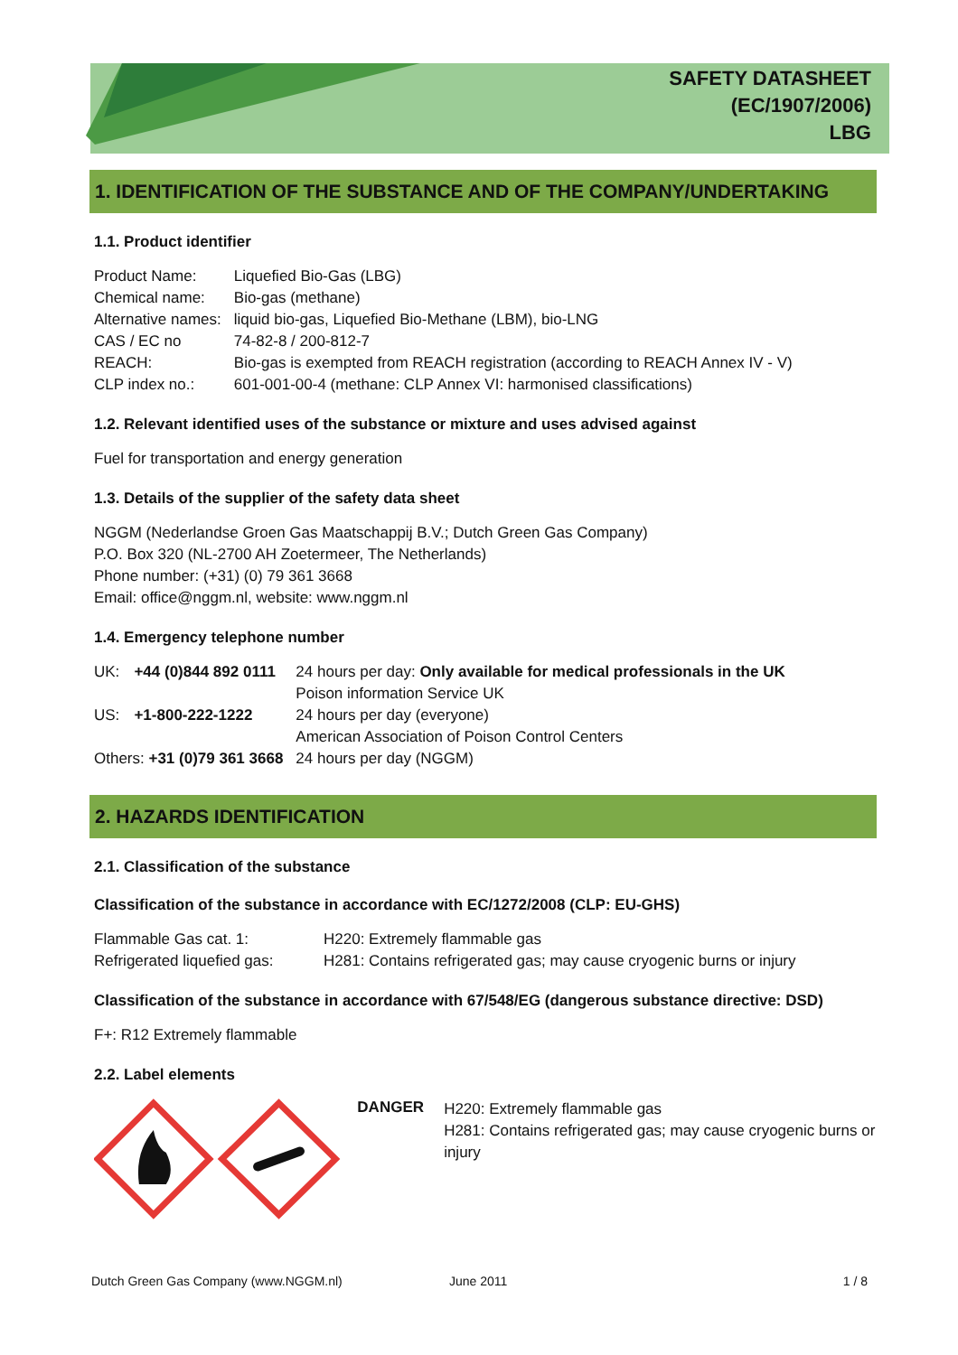SAFETY DATASHEET
(EC/1907/2006)
LBG
1. IDENTIFICATION OF THE SUBSTANCE AND OF THE COMPANY/UNDERTAKING
1.1. Product identifier
| Product Name: | Liquefied Bio-Gas (LBG) |
| Chemical name: | Bio-gas (methane) |
| Alternative names: | liquid bio-gas, Liquefied Bio-Methane (LBM), bio-LNG |
| CAS / EC no | 74-82-8 / 200-812-7 |
| REACH: | Bio-gas is exempted from REACH registration (according to REACH Annex IV - V) |
| CLP index no.: | 601-001-00-4 (methane: CLP Annex VI: harmonised classifications) |
1.2. Relevant identified uses of the substance or mixture and uses advised against
Fuel for transportation and energy generation
1.3. Details of the supplier of the safety data sheet
NGGM (Nederlandse Groen Gas Maatschappij B.V.; Dutch Green Gas Company)
P.O. Box 320 (NL-2700 AH Zoetermeer, The Netherlands)
Phone number: (+31) (0) 79 361 3668
Email: office@nggm.nl, website: www.nggm.nl
1.4. Emergency telephone number
| UK: | +44 (0)844 892 0111 | 24 hours per day: Only available for medical professionals in the UK Poison information Service UK |
| US: | +1-800-222-1222 | 24 hours per day (everyone) American Association of Poison Control Centers |
| Others: +31 (0)79 361 3668 | | 24 hours per day (NGGM) |
2. HAZARDS IDENTIFICATION
2.1. Classification of the substance
Classification of the substance in accordance with EC/1272/2008 (CLP: EU-GHS)
| Flammable Gas cat. 1: | H220: Extremely flammable gas |
| Refrigerated liquefied gas: | H281: Contains refrigerated gas; may cause cryogenic burns or injury |
Classification of the substance in accordance with 67/548/EG (dangerous substance directive: DSD)
F+: R12 Extremely flammable
2.2. Label elements
DANGER
H220: Extremely flammable gas
H281: Contains refrigerated gas; may cause cryogenic burns or injury
Dutch Green Gas Company (www.NGGM.nl) June 2011 1 / 8